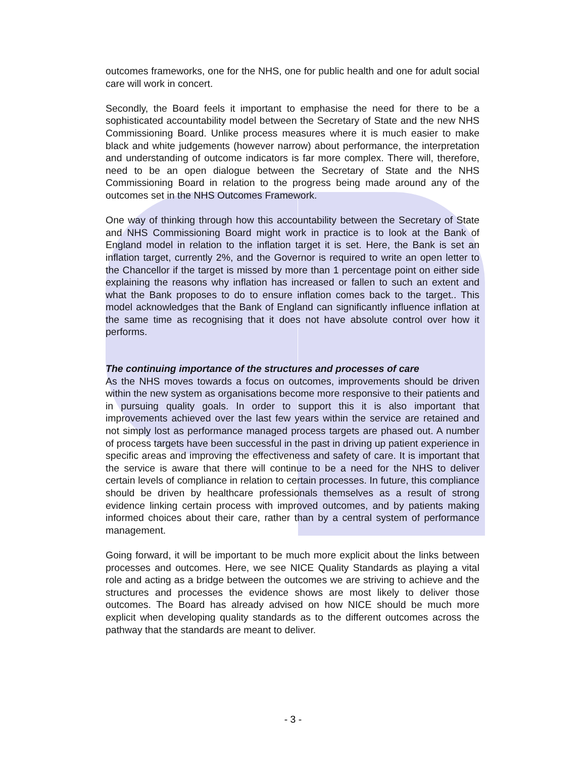outcomes frameworks, one for the NHS, one for public health and one for adult social care will work in concert.
Secondly, the Board feels it important to emphasise the need for there to be a sophisticated accountability model between the Secretary of State and the new NHS Commissioning Board. Unlike process measures where it is much easier to make black and white judgements (however narrow) about performance, the interpretation and understanding of outcome indicators is far more complex. There will, therefore, need to be an open dialogue between the Secretary of State and the NHS Commissioning Board in relation to the progress being made around any of the outcomes set in the NHS Outcomes Framework.
One way of thinking through how this accountability between the Secretary of State and NHS Commissioning Board might work in practice is to look at the Bank of England model in relation to the inflation target it is set. Here, the Bank is set an inflation target, currently 2%, and the Governor is required to write an open letter to the Chancellor if the target is missed by more than 1 percentage point on either side explaining the reasons why inflation has increased or fallen to such an extent and what the Bank proposes to do to ensure inflation comes back to the target.. This model acknowledges that the Bank of England can significantly influence inflation at the same time as recognising that it does not have absolute control over how it performs.
The continuing importance of the structures and processes of care
As the NHS moves towards a focus on outcomes, improvements should be driven within the new system as organisations become more responsive to their patients and in pursuing quality goals. In order to support this it is also important that improvements achieved over the last few years within the service are retained and not simply lost as performance managed process targets are phased out. A number of process targets have been successful in the past in driving up patient experience in specific areas and improving the effectiveness and safety of care. It is important that the service is aware that there will continue to be a need for the NHS to deliver certain levels of compliance in relation to certain processes. In future, this compliance should be driven by healthcare professionals themselves as a result of strong evidence linking certain process with improved outcomes, and by patients making informed choices about their care, rather than by a central system of performance management.
Going forward, it will be important to be much more explicit about the links between processes and outcomes. Here, we see NICE Quality Standards as playing a vital role and acting as a bridge between the outcomes we are striving to achieve and the structures and processes the evidence shows are most likely to deliver those outcomes. The Board has already advised on how NICE should be much more explicit when developing quality standards as to the different outcomes across the pathway that the standards are meant to deliver.
- 3 -